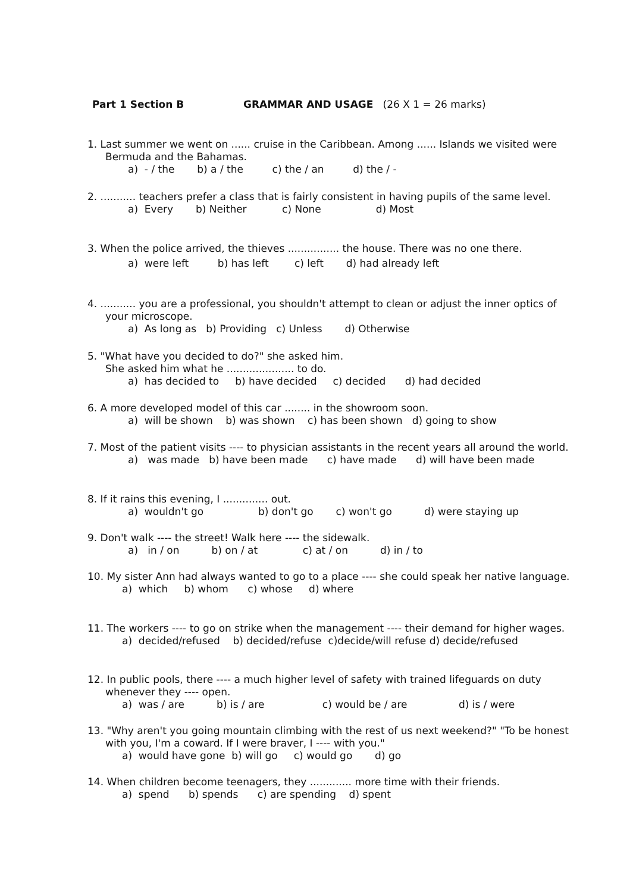Part 1 Section B GRAMMAR AND USAGE (26 X 1 = 26 marks)
1. Last summer we went on ...... cruise in the Caribbean. Among ...... Islands we visited were Bermuda and the Bahamas.
a) - / the b) a / the c) the / an d) the / -
2. ........... teachers prefer a class that is fairly consistent in having pupils of the same level.
a) Every b) Neither c) None d) Most
3. When the police arrived, the thieves ................ the house. There was no one there.
a) were left b) has left c) left d) had already left
4. ........... you are a professional, you shouldn't attempt to clean or adjust the inner optics of your microscope.
a) As long as b) Providing c) Unless d) Otherwise
5. "What have you decided to do?" she asked him.
She asked him what he ..................... to do.
a) has decided to b) have decided c) decided d) had decided
6. A more developed model of this car ........ in the showroom soon.
a) will be shown b) was shown c) has been shown d) going to show
7. Most of the patient visits ---- to physician assistants in the recent years all around the world.
a) was made b) have been made c) have made d) will have been made
8. If it rains this evening, I .............. out.
a) wouldn't go b) don't go c) won't go d) were staying up
9. Don't walk ---- the street! Walk here ---- the sidewalk.
a) in / on b) on / at c) at / on d) in / to
10. My sister Ann had always wanted to go to a place ---- she could speak her native language.
a) which b) whom c) whose d) where
11. The workers ---- to go on strike when the management ---- their demand for higher wages.
a) decided/refused b) decided/refuse c)decide/will refuse d) decide/refused
12. In public pools, there ---- a much higher level of safety with trained lifeguards on duty whenever they ---- open.
a) was / are b) is / are c) would be / are d) is / were
13. "Why aren't you going mountain climbing with the rest of us next weekend?" "To be honest with you, I'm a coward. If I were braver, I ---- with you."
a) would have gone b) will go c) would go d) go
14. When children become teenagers, they ............. more time with their friends.
a) spend b) spends c) are spending d) spent